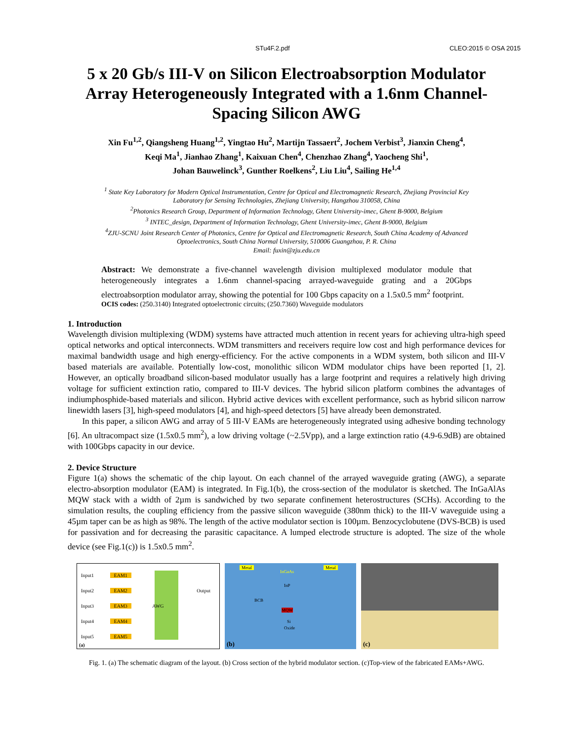STu4F.2.pdf CLEO:2015 © OSA 2015
5 x 20 Gb/s III-V on Silicon Electroabsorption Modulator Array Heterogeneously Integrated with a 1.6nm Channel-Spacing Silicon AWG
Xin Fu<sup>1,2</sup>, Qiangsheng Huang<sup>1,2</sup>, Yingtao Hu<sup>2</sup>, Martijn Tassaert<sup>2</sup>, Jochem Verbist<sup>3</sup>, Jianxin Cheng<sup>4</sup>,
Keqi Ma<sup>1</sup>, Jianhao Zhang<sup>1</sup>, Kaixuan Chen<sup>4</sup>, Chenzhao Zhang<sup>4</sup>, Yaocheng Shi<sup>1</sup>,
Johan Bauwelinck<sup>3</sup>, Gunther Roelkens<sup>2</sup>, Liu Liu<sup>4</sup>, Sailing He<sup>1,4</sup>
<sup>1</sup> State Key Laboratory for Modern Optical Instrumentation, Centre for Optical and Electromagnetic Research, Zhejiang Provincial Key
Laboratory for Sensing Technologies, Zhejiang University, Hangzhou 310058, China
<sup>2</sup> Photonics Research Group, Department of Information Technology, Ghent University-imec, Ghent B-9000, Belgium
<sup>3</sup> INTEC_design, Department of Information Technology, Ghent University-imec, Ghent B-9000, Belgium
<sup>4</sup> ZJU-SCNU Joint Research Center of Photonics, Centre for Optical and Electromagnetic Research, South China Academy of Advanced
Optoelectronics, South China Normal University, 510006 Guangzhou, P. R. China
Email: fuxin@zju.edu.cn
Abstract: We demonstrate a five-channel wavelength division multiplexed modulator module that heterogeneously integrates a 1.6nm channel-spacing arrayed-waveguide grating and a 20Gbps electroabsorption modulator array, showing the potential for 100 Gbps capacity on a 1.5x0.5 mm<sup>2</sup> footprint.
OCIS codes: (250.3140) Integrated optoelectronic circuits; (250.7360) Waveguide modulators
1. Introduction
Wavelength division multiplexing (WDM) systems have attracted much attention in recent years for achieving ultra-high speed optical networks and optical interconnects. WDM transmitters and receivers require low cost and high performance devices for maximal bandwidth usage and high energy-efficiency. For the active components in a WDM system, both silicon and III-V based materials are available. Potentially low-cost, monolithic silicon WDM modulator chips have been reported [1, 2]. However, an optically broadband silicon-based modulator usually has a large footprint and requires a relatively high driving voltage for sufficient extinction ratio, compared to III-V devices. The hybrid silicon platform combines the advantages of indiumphosphide-based materials and silicon. Hybrid active devices with excellent performance, such as hybrid silicon narrow linewidth lasers [3], high-speed modulators [4], and high-speed detectors [5] have already been demonstrated.
In this paper, a silicon AWG and array of 5 III-V EAMs are heterogeneously integrated using adhesive bonding technology [6]. An ultracompact size (1.5x0.5 mm<sup>2</sup>), a low driving voltage (~2.5Vpp), and a large extinction ratio (4.9-6.9dB) are obtained with 100Gbps capacity in our device.
2. Device Structure
Figure 1(a) shows the schematic of the chip layout. On each channel of the arrayed waveguide grating (AWG), a separate electro-absorption modulator (EAM) is integrated. In Fig.1(b), the cross-section of the modulator is sketched. The InGaAlAs MQW stack with a width of 2µm is sandwiched by two separate confinement heterostructures (SCHs). According to the simulation results, the coupling efficiency from the passive silicon waveguide (380nm thick) to the III-V waveguide using a 45µm taper can be as high as 98%. The length of the active modulator section is 100µm. Benzocyclobutene (DVS-BCB) is used for passivation and for decreasing the parasitic capacitance. A lumped electrode structure is adopted. The size of the whole device (see Fig.1(c)) is 1.5x0.5 mm<sup>2</sup>.
Input1 EAM1
Input2 EAM2 Output
Input3 EAM3 AWG
Input4 EAM4
Input5 EAM5
(a)
Metal
InGaAs
InP
BCB
MQW
Metal
Si
Oxide
(b)
(c)
Fig. 1. (a) The schematic diagram of the layout. (b) Cross section of the hybrid modulator section. (c)Top-view of the fabricated EAMs+AWG.